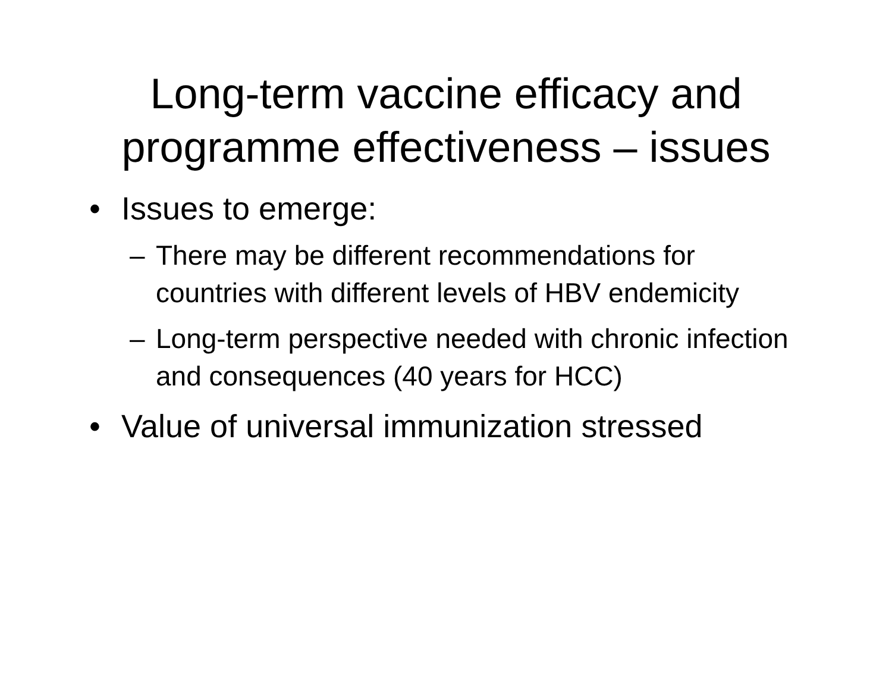Long-term vaccine efficacy and
programme effectiveness – issues
• Issues to emerge:
– There may be different recommendations for countries with different levels of HBV endemicity
– Long-term perspective needed with chronic infection and consequences (40 years for HCC)
• Value of universal immunization stressed